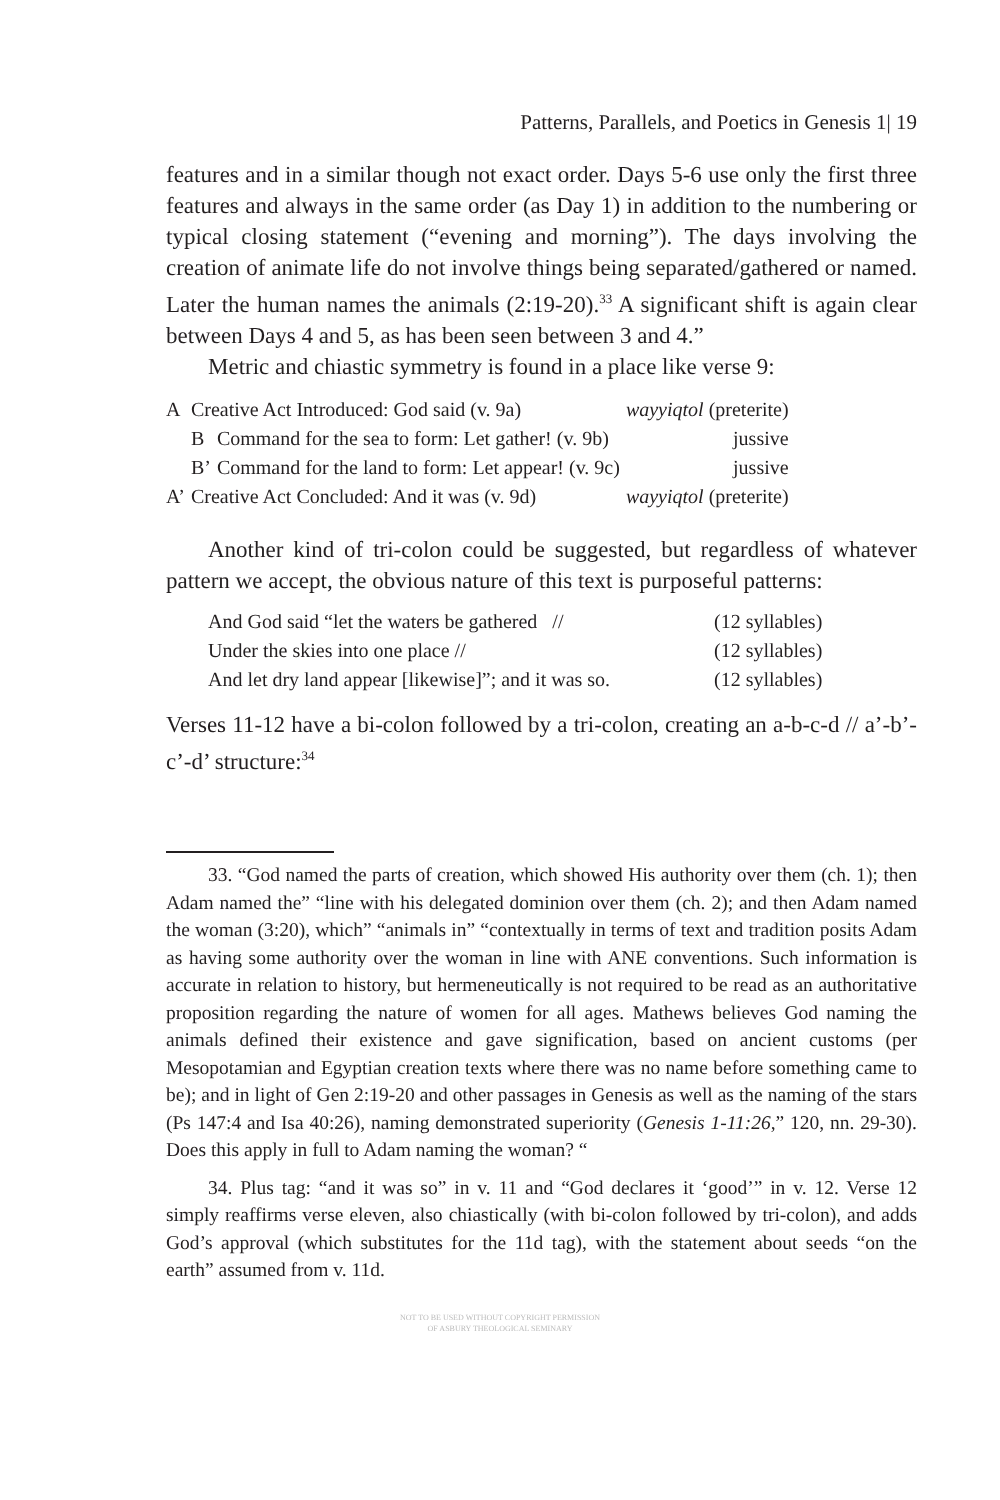Patterns, Parallels, and Poetics in Genesis 1| 19
features and in a similar though not exact order. Days 5-6 use only the first three features and always in the same order (as Day 1) in addition to the numbering or typical closing statement (“evening and morning”). The days involving the creation of animate life do not involve things being separated/gathered or named. Later the human names the animals (2:19-20).<sup>33</sup> A significant shift is again clear between Days 4 and 5, as has been seen between 3 and 4.”
Metric and chiastic symmetry is found in a place like verse 9:
| A | Creative Act Introduced: God said (v. 9a) | | wayyiqtol (preterite) |
| | B | Command for the sea to form: Let gather! (v. 9b) | jussive |
| | B’ | Command for the land to form: Let appear! (v. 9c) | jussive |
| A’ | Creative Act Concluded: And it was (v. 9d) | | wayyiqtol (preterite) |
Another kind of tri-colon could be suggested, but regardless of whatever pattern we accept, the obvious nature of this text is purposeful patterns:
| And God said “let the waters be gathered // | (12 syllables) |
| Under the skies into one place // | (12 syllables) |
| And let dry land appear [likewise]”; and it was so. | (12 syllables) |
Verses 11-12 have a bi-colon followed by a tri-colon, creating an a-b-c-d // a’-b’-c’-d’ structure:<sup>34</sup>
33. “God named the parts of creation, which showed His authority over them (ch. 1); then Adam named the” “line with his delegated dominion over them (ch. 2); and then Adam named the woman (3:20), which” “animals in” “contextually in terms of text and tradition posits Adam as having some authority over the woman in line with ANE conventions. Such information is accurate in relation to history, but hermeneutically is not required to be read as an authoritative proposition regarding the nature of women for all ages. Mathews believes God naming the animals defined their existence and gave signification, based on ancient customs (per Mesopotamian and Egyptian creation texts where there was no name before something came to be); and in light of Gen 2:19-20 and other passages in Genesis as well as the naming of the stars (Ps 147:4 and Isa 40:26), naming demonstrated superiority (Genesis 1-11:26,” 120, nn. 29-30). Does this apply in full to Adam naming the woman? “
34. Plus tag: “and it was so” in v. 11 and “God declares it ‘good’” in v. 12. Verse 12 simply reaffirms verse eleven, also chiastically (with bi-colon followed by tri-colon), and adds God’s approval (which substitutes for the 11d tag), with the statement about seeds “on the earth” assumed from v. 11d.
NOT TO BE USED WITHOUT COPYRIGHT PERMISSION
OF ASBURY THEOLOGICAL SEMINARY